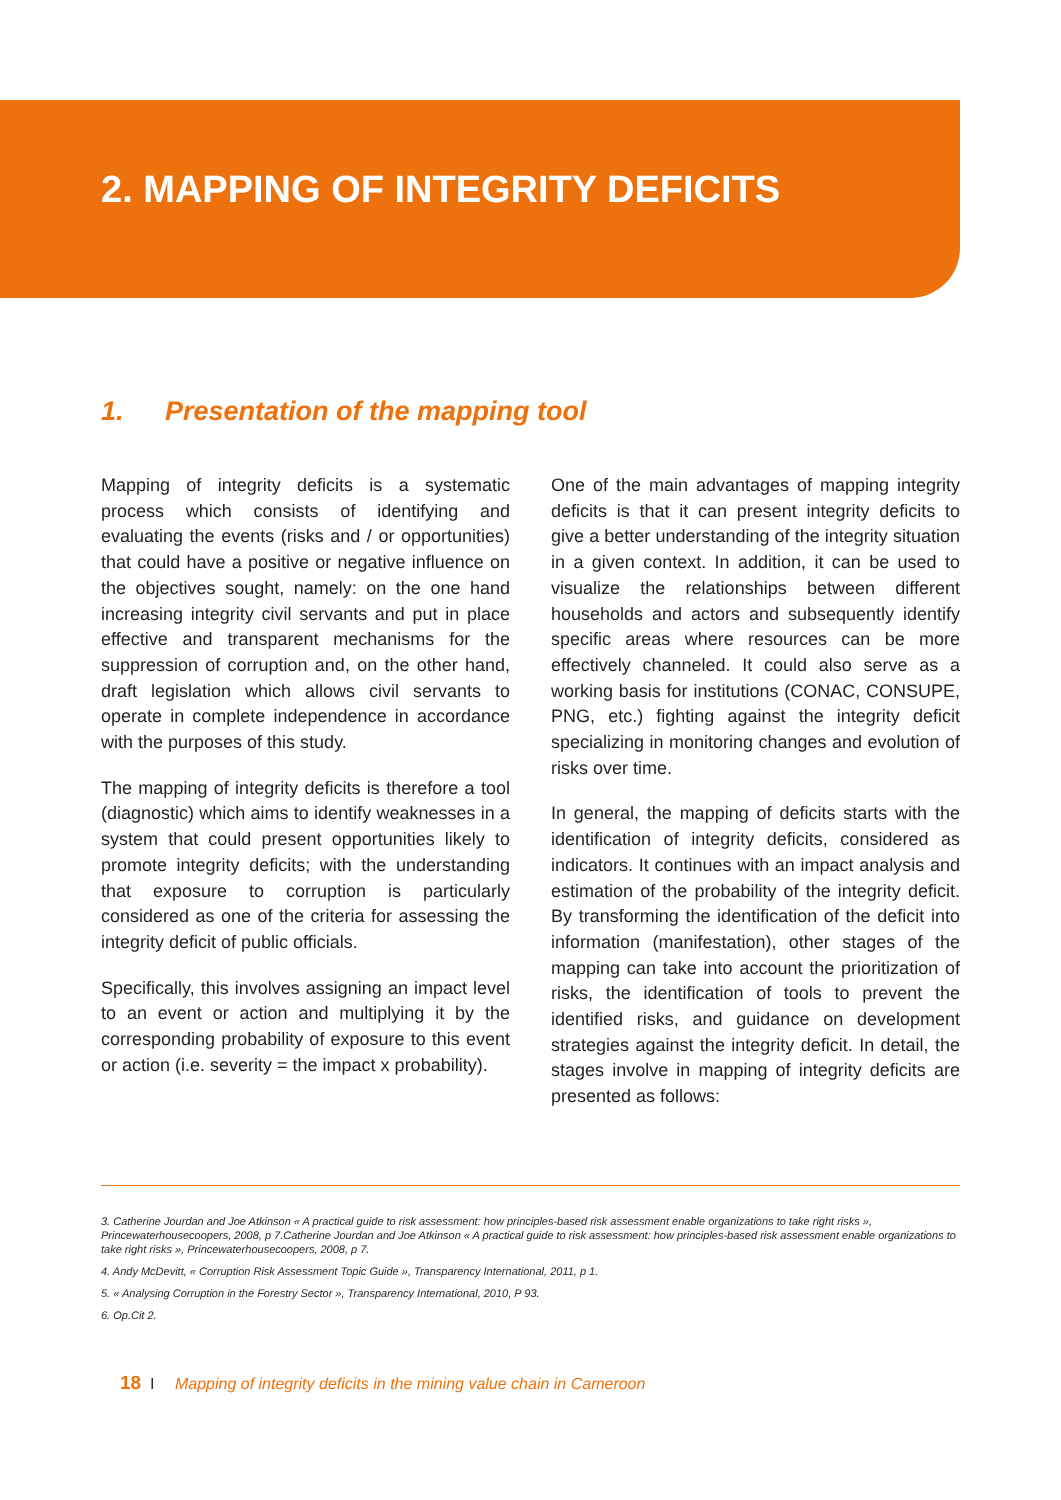2. MAPPING OF INTEGRITY DEFICITS
1. Presentation of the mapping tool
Mapping of integrity deficits is a systematic process which consists of identifying and evaluating the events (risks and / or opportunities) that could have a positive or negative influence on the objectives sought, namely: on the one hand increasing integrity civil servants and put in place effective and transparent mechanisms for the suppression of corruption and, on the other hand, draft legislation which allows civil servants to operate in complete independence in accordance with the purposes of this study.
The mapping of integrity deficits is therefore a tool (diagnostic) which aims to identify weaknesses in a system that could present opportunities likely to promote integrity deficits; with the understanding that exposure to corruption is particularly considered as one of the criteria for assessing the integrity deficit of public officials.
Specifically, this involves assigning an impact level to an event or action and multiplying it by the corresponding probability of exposure to this event or action (i.e. severity = the impact x probability).
One of the main advantages of mapping integrity deficits is that it can present integrity deficits to give a better understanding of the integrity situation in a given context. In addition, it can be used to visualize the relationships between different households and actors and subsequently identify specific areas where resources can be more effectively channeled. It could also serve as a working basis for institutions (CONAC, CONSUPE, PNG, etc.) fighting against the integrity deficit specializing in monitoring changes and evolution of risks over time.
In general, the mapping of deficits starts with the identification of integrity deficits, considered as indicators. It continues with an impact analysis and estimation of the probability of the integrity deficit. By transforming the identification of the deficit into information (manifestation), other stages of the mapping can take into account the prioritization of risks, the identification of tools to prevent the identified risks, and guidance on development strategies against the integrity deficit. In detail, the stages involve in mapping of integrity deficits are presented as follows:
3. Catherine Jourdan and Joe Atkinson « A practical guide to risk assessment: how principles-based risk assessment enable organizations to take right risks », Princewaterhousecoopers, 2008, p 7.Catherine Jourdan and Joe Atkinson « A practical guide to risk assessment: how principles-based risk assessment enable organizations to take right risks », Princewaterhousecoopers, 2008, p 7.
4. Andy McDevitt, « Corruption Risk Assessment Topic Guide », Transparency International, 2011, p 1.
5. « Analysing Corruption in the Forestry Sector », Transparency International, 2010, P 93.
6. Op.Cit 2.
18 I Mapping of integrity deficits in the mining value chain in Cameroon